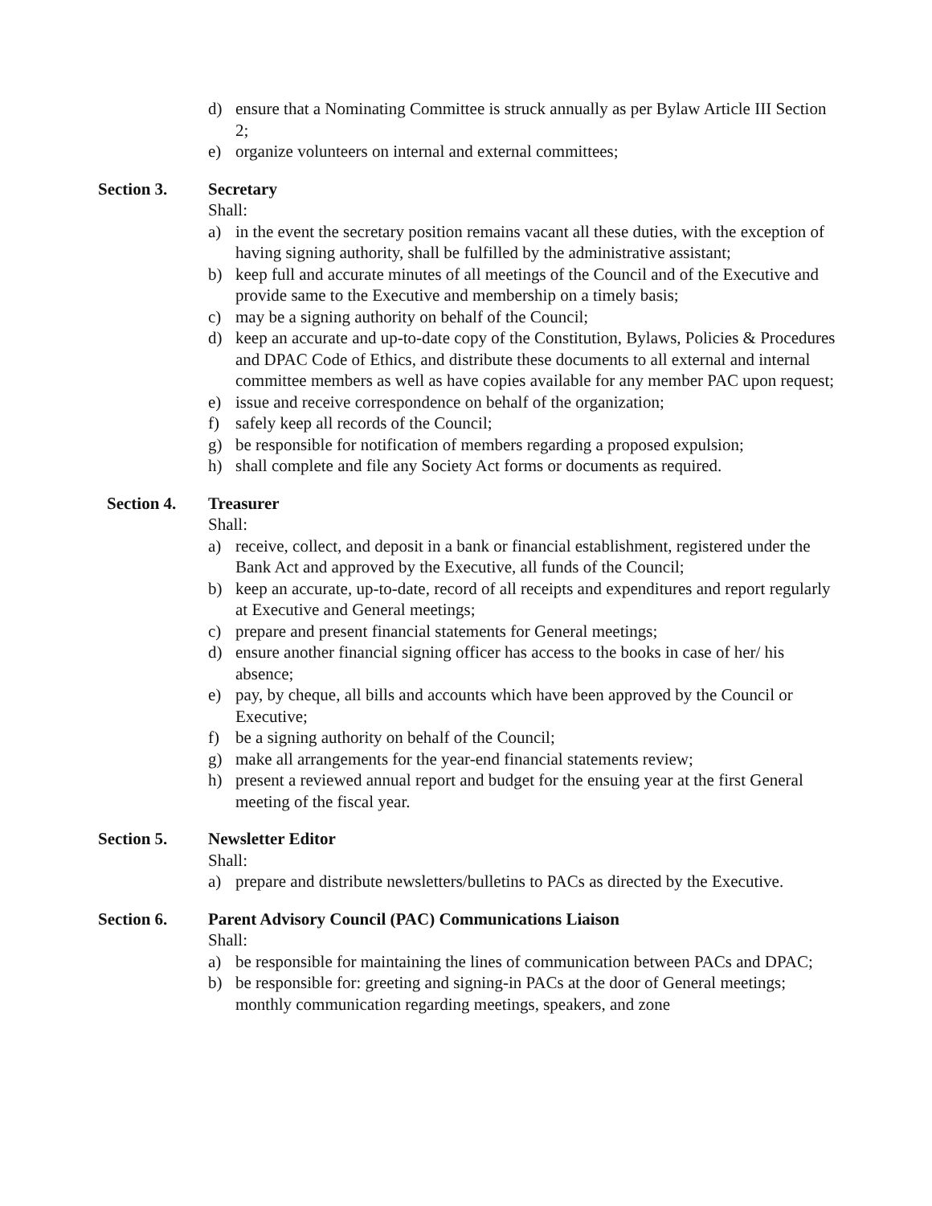d) ensure that a Nominating Committee is struck annually as per Bylaw Article III Section 2;
e) organize volunteers on internal and external committees;
Section 3. Secretary
Shall:
a) in the event the secretary position remains vacant all these duties, with the exception of having signing authority, shall be fulfilled by the administrative assistant;
b) keep full and accurate minutes of all meetings of the Council and of the Executive and provide same to the Executive and membership on a timely basis;
c) may be a signing authority on behalf of the Council;
d) keep an accurate and up-to-date copy of the Constitution, Bylaws, Policies & Procedures and DPAC Code of Ethics, and distribute these documents to all external and internal committee members as well as have copies available for any member PAC upon request;
e) issue and receive correspondence on behalf of the organization;
f) safely keep all records of the Council;
g) be responsible for notification of members regarding a proposed expulsion;
h) shall complete and file any Society Act forms or documents as required.
Section 4. Treasurer
Shall:
a) receive, collect, and deposit in a bank or financial establishment, registered under the Bank Act and approved by the Executive, all funds of the Council;
b) keep an accurate, up-to-date, record of all receipts and expenditures and report regularly at Executive and General meetings;
c) prepare and present financial statements for General meetings;
d) ensure another financial signing officer has access to the books in case of her/ his absence;
e) pay, by cheque, all bills and accounts which have been approved by the Council or Executive;
f) be a signing authority on behalf of the Council;
g) make all arrangements for the year-end financial statements review;
h) present a reviewed annual report and budget for the ensuing year at the first General meeting of the fiscal year.
Section 5. Newsletter Editor
Shall:
a) prepare and distribute newsletters/bulletins to PACs as directed by the Executive.
Section 6. Parent Advisory Council (PAC) Communications Liaison
Shall:
a) be responsible for maintaining the lines of communication between PACs and DPAC;
b) be responsible for: greeting and signing-in PACs at the door of General meetings; monthly communication regarding meetings, speakers, and zone